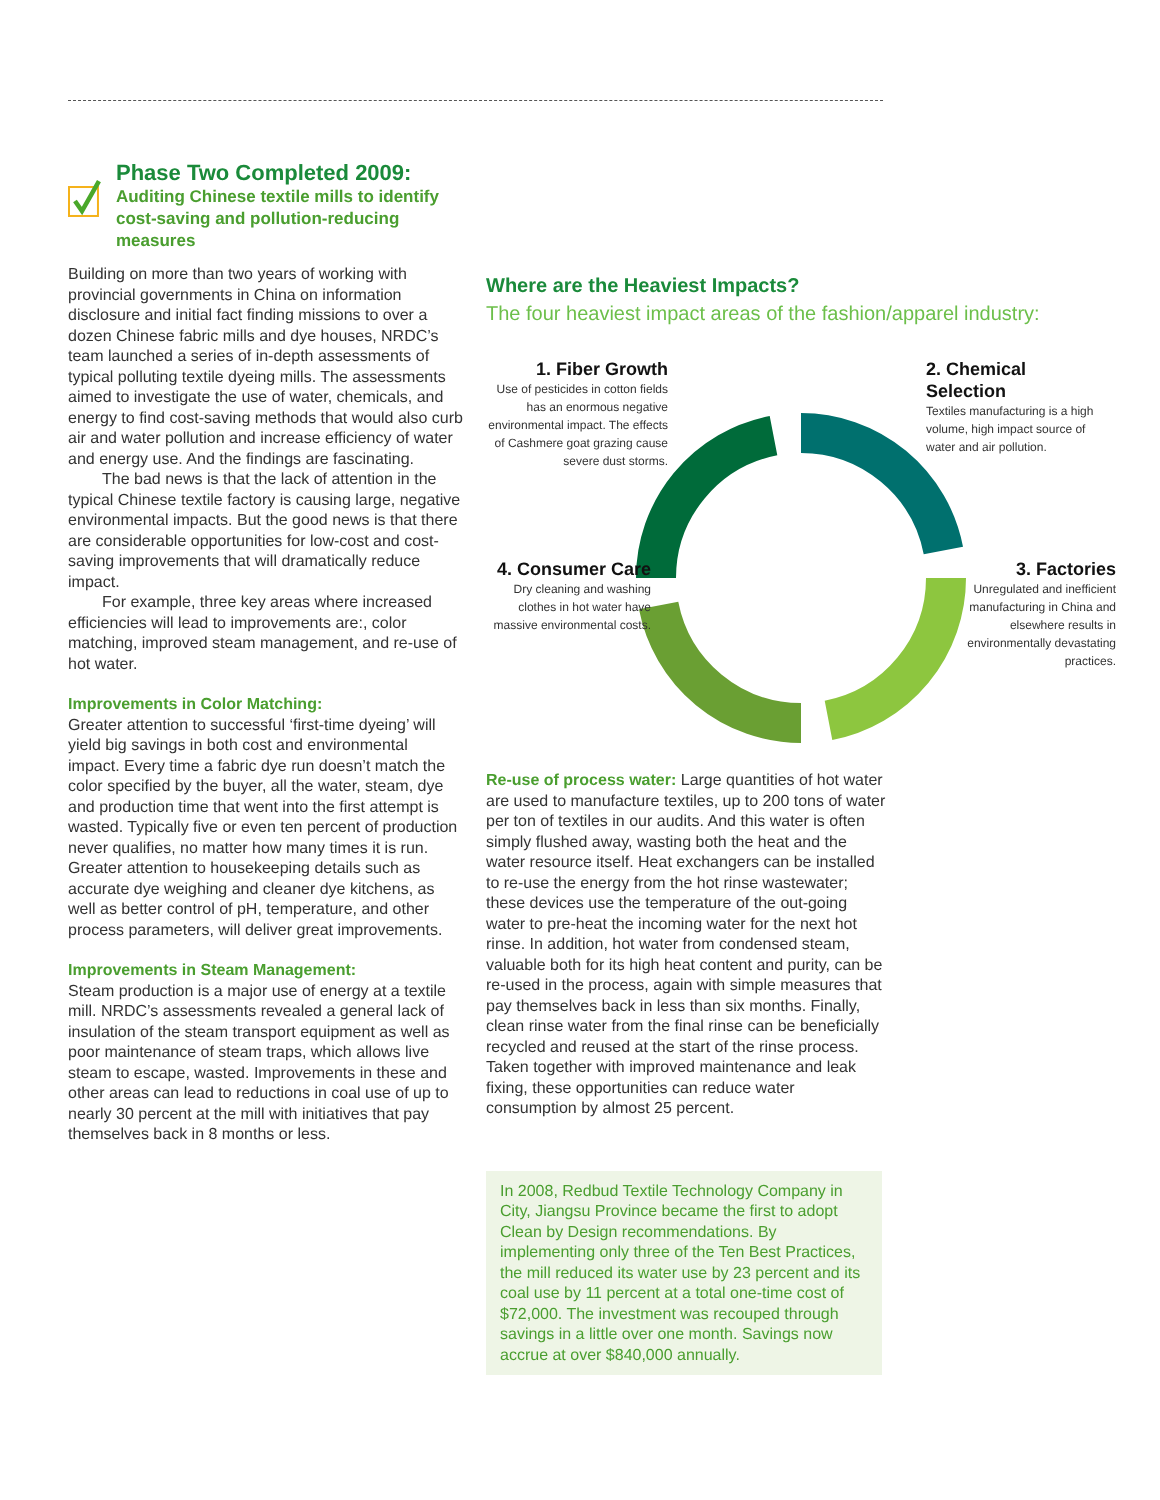Phase Two Completed 2009:
Auditing Chinese textile mills to identify cost-saving and pollution-reducing measures
Building on more than two years of working with provincial governments in China on information disclosure and initial fact finding missions to over a dozen Chinese fabric mills and dye houses, NRDC’s team launched a series of in-depth assessments of typical polluting textile dyeing mills. The assessments aimed to investigate the use of water, chemicals, and energy to find cost-saving methods that would also curb air and water pollution and increase efficiency of water and energy use. And the findings are fascinating.
The bad news is that the lack of attention in the typical Chinese textile factory is causing large, negative environmental impacts. But the good news is that there are considerable opportunities for low-cost and cost-saving improvements that will dramatically reduce impact.
For example, three key areas where increased efficiencies will lead to improvements are:, color matching, improved steam management, and re-use of hot water.
Improvements in Color Matching:
Greater attention to successful ‘first-time dyeing’ will yield big savings in both cost and environmental impact. Every time a fabric dye run doesn’t match the color specified by the buyer, all the water, steam, dye and production time that went into the first attempt is wasted. Typically five or even ten percent of production never qualifies, no matter how many times it is run. Greater attention to housekeeping details such as accurate dye weighing and cleaner dye kitchens, as well as better control of pH, temperature, and other process parameters, will deliver great improvements.
Improvements in Steam Management:
Steam production is a major use of energy at a textile mill. NRDC’s assessments revealed a general lack of insulation of the steam transport equipment as well as poor maintenance of steam traps, which allows live steam to escape, wasted. Improvements in these and other areas can lead to reductions in coal use of up to nearly 30 percent at the mill with initiatives that pay themselves back in 8 months or less.
Where are the Heaviest Impacts?
The four heaviest impact areas of the fashion/apparel industry:
1. Fiber Growth
Use of pesticides in cotton fields has an enormous negative environmental impact. The effects of Cashmere goat grazing cause severe dust storms.
2. Chemical Selection
Textiles manufacturing is a high volume, high impact source of water and air pollution.
3. Factories
Unregulated and inefficient manufacturing in China and elsewhere results in environmentally devastating practices.
4. Consumer Care
Dry cleaning and washing clothes in hot water have massive environmental costs.
Re-use of process water: Large quantities of hot water are used to manufacture textiles, up to 200 tons of water per ton of textiles in our audits. And this water is often simply flushed away, wasting both the heat and the water resource itself. Heat exchangers can be installed to re-use the energy from the hot rinse wastewater; these devices use the temperature of the out-going water to pre-heat the incoming water for the next hot rinse. In addition, hot water from condensed steam, valuable both for its high heat content and purity, can be re-used in the process, again with simple measures that pay themselves back in less than six months. Finally, clean rinse water from the final rinse can be beneficially recycled and reused at the start of the rinse process. Taken together with improved maintenance and leak fixing, these opportunities can reduce water consumption by almost 25 percent.
In 2008, Redbud Textile Technology Company in City, Jiangsu Province became the first to adopt Clean by Design recommendations. By implementing only three of the Ten Best Practices, the mill reduced its water use by 23 percent and its coal use by 11 percent at a total one-time cost of $72,000. The investment was recouped through savings in a little over one month. Savings now accrue at over $840,000 annually.